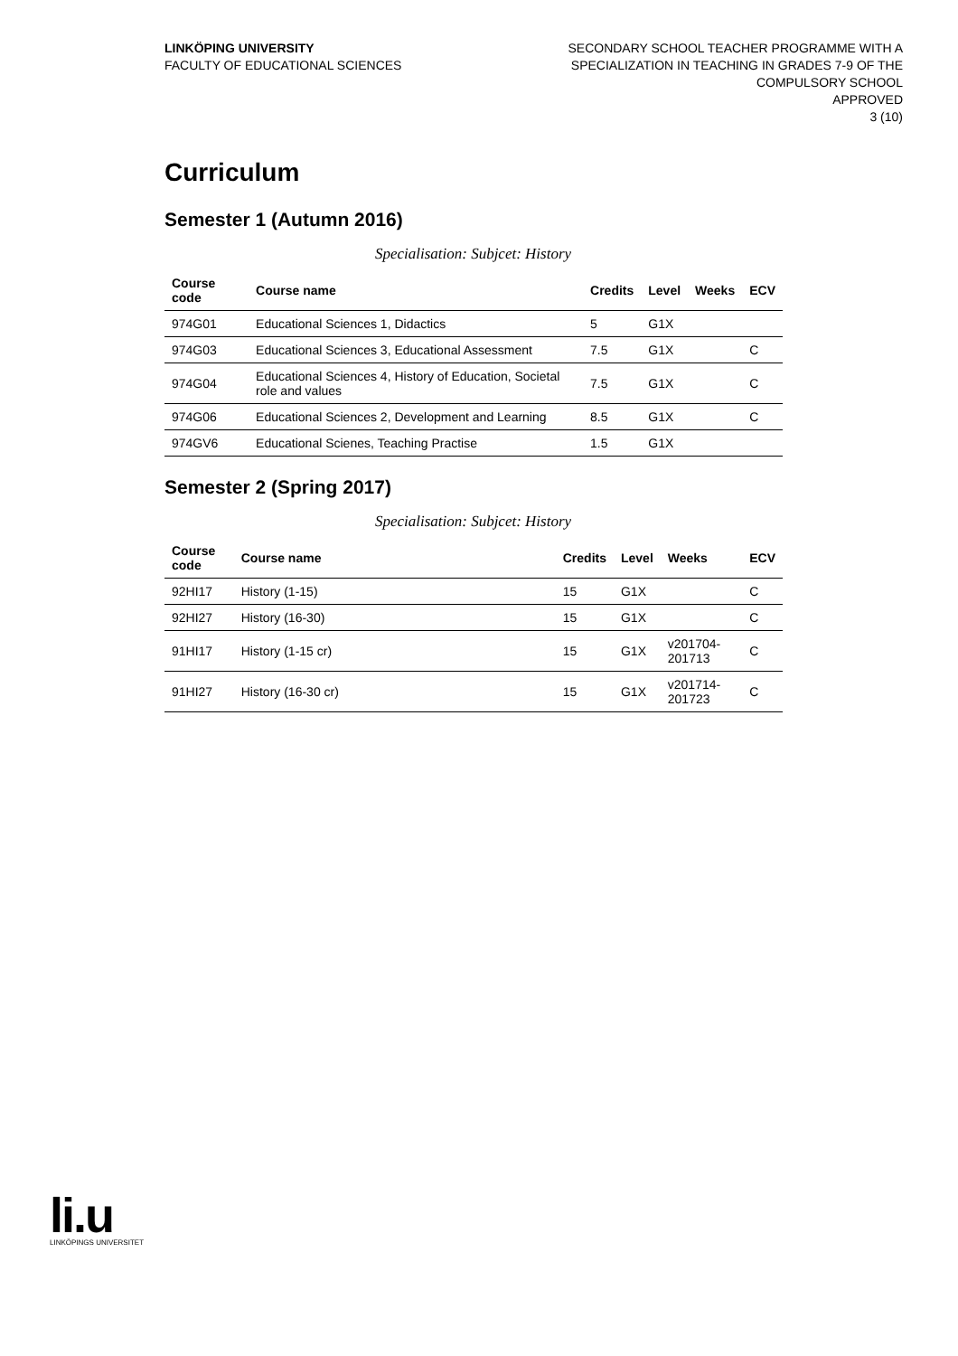LINKÖPING UNIVERSITY
FACULTY OF EDUCATIONAL SCIENCES
SECONDARY SCHOOL TEACHER PROGRAMME WITH A
SPECIALIZATION IN TEACHING IN GRADES 7-9 OF THE
COMPULSORY SCHOOL
APPROVED
3 (10)
Curriculum
Semester 1 (Autumn 2016)
Specialisation: Subjcet: History
| Course code | Course name | Credits | Level | Weeks | ECV |
| --- | --- | --- | --- | --- | --- |
| 974G01 | Educational Sciences 1, Didactics | 5 | G1X | | |
| 974G03 | Educational Sciences 3, Educational Assessment | 7.5 | G1X | | C |
| 974G04 | Educational Sciences 4, History of Education, Societal role and values | 7.5 | G1X | | C |
| 974G06 | Educational Sciences 2, Development and Learning | 8.5 | G1X | | C |
| 974GV6 | Educational Scienes, Teaching Practise | 1.5 | G1X | | |
Semester 2 (Spring 2017)
Specialisation: Subjcet: History
| Course code | Course name | Credits | Level | Weeks | ECV |
| --- | --- | --- | --- | --- | --- |
| 92HI17 | History (1-15) | 15 | G1X | | C |
| 92HI27 | History (16-30) | 15 | G1X | | C |
| 91HI17 | History (1-15 cr) | 15 | G1X | v201704-201713 | C |
| 91HI27 | History (16-30 cr) | 15 | G1X | v201714-201723 | C |
li.u
LINKÖPINGS UNIVERSITET